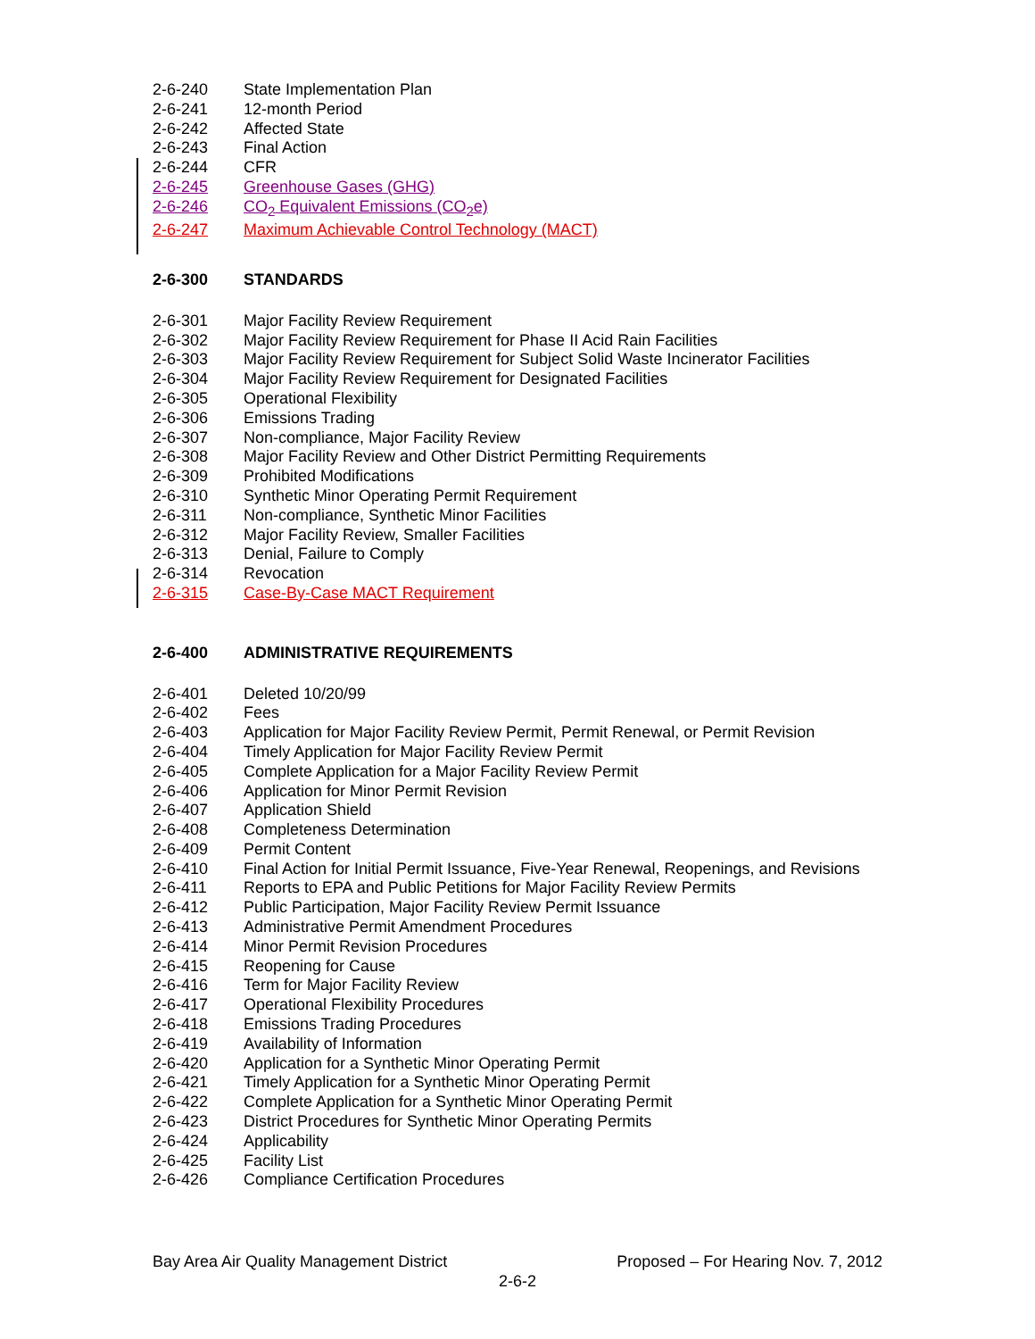2-6-240 State Implementation Plan
2-6-241 12-month Period
2-6-242 Affected State
2-6-243 Final Action
2-6-244 CFR
2-6-245 Greenhouse Gases (GHG)
2-6-246 CO<sub>2</sub> Equivalent Emissions (CO<sub>2</sub>e)
2-6-247 Maximum Achievable Control Technology (MACT)
2-6-300 STANDARDS
2-6-301 Major Facility Review Requirement
2-6-302 Major Facility Review Requirement for Phase II Acid Rain Facilities
2-6-303 Major Facility Review Requirement for Subject Solid Waste Incinerator Facilities
2-6-304 Major Facility Review Requirement for Designated Facilities
2-6-305 Operational Flexibility
2-6-306 Emissions Trading
2-6-307 Non-compliance, Major Facility Review
2-6-308 Major Facility Review and Other District Permitting Requirements
2-6-309 Prohibited Modifications
2-6-310 Synthetic Minor Operating Permit Requirement
2-6-311 Non-compliance, Synthetic Minor Facilities
2-6-312 Major Facility Review, Smaller Facilities
2-6-313 Denial, Failure to Comply
2-6-314 Revocation
2-6-315 Case-By-Case MACT Requirement
2-6-400 ADMINISTRATIVE REQUIREMENTS
2-6-401 Deleted 10/20/99
2-6-402 Fees
2-6-403 Application for Major Facility Review Permit, Permit Renewal, or Permit Revision
2-6-404 Timely Application for Major Facility Review Permit
2-6-405 Complete Application for a Major Facility Review Permit
2-6-406 Application for Minor Permit Revision
2-6-407 Application Shield
2-6-408 Completeness Determination
2-6-409 Permit Content
2-6-410 Final Action for Initial Permit Issuance, Five-Year Renewal, Reopenings, and Revisions
2-6-411 Reports to EPA and Public Petitions for Major Facility Review Permits
2-6-412 Public Participation, Major Facility Review Permit Issuance
2-6-413 Administrative Permit Amendment Procedures
2-6-414 Minor Permit Revision Procedures
2-6-415 Reopening for Cause
2-6-416 Term for Major Facility Review
2-6-417 Operational Flexibility Procedures
2-6-418 Emissions Trading Procedures
2-6-419 Availability of Information
2-6-420 Application for a Synthetic Minor Operating Permit
2-6-421 Timely Application for a Synthetic Minor Operating Permit
2-6-422 Complete Application for a Synthetic Minor Operating Permit
2-6-423 District Procedures for Synthetic Minor Operating Permits
2-6-424 Applicability
2-6-425 Facility List
2-6-426 Compliance Certification Procedures
Bay Area Air Quality Management District Proposed – For Hearing Nov. 7, 2012
2-6-2